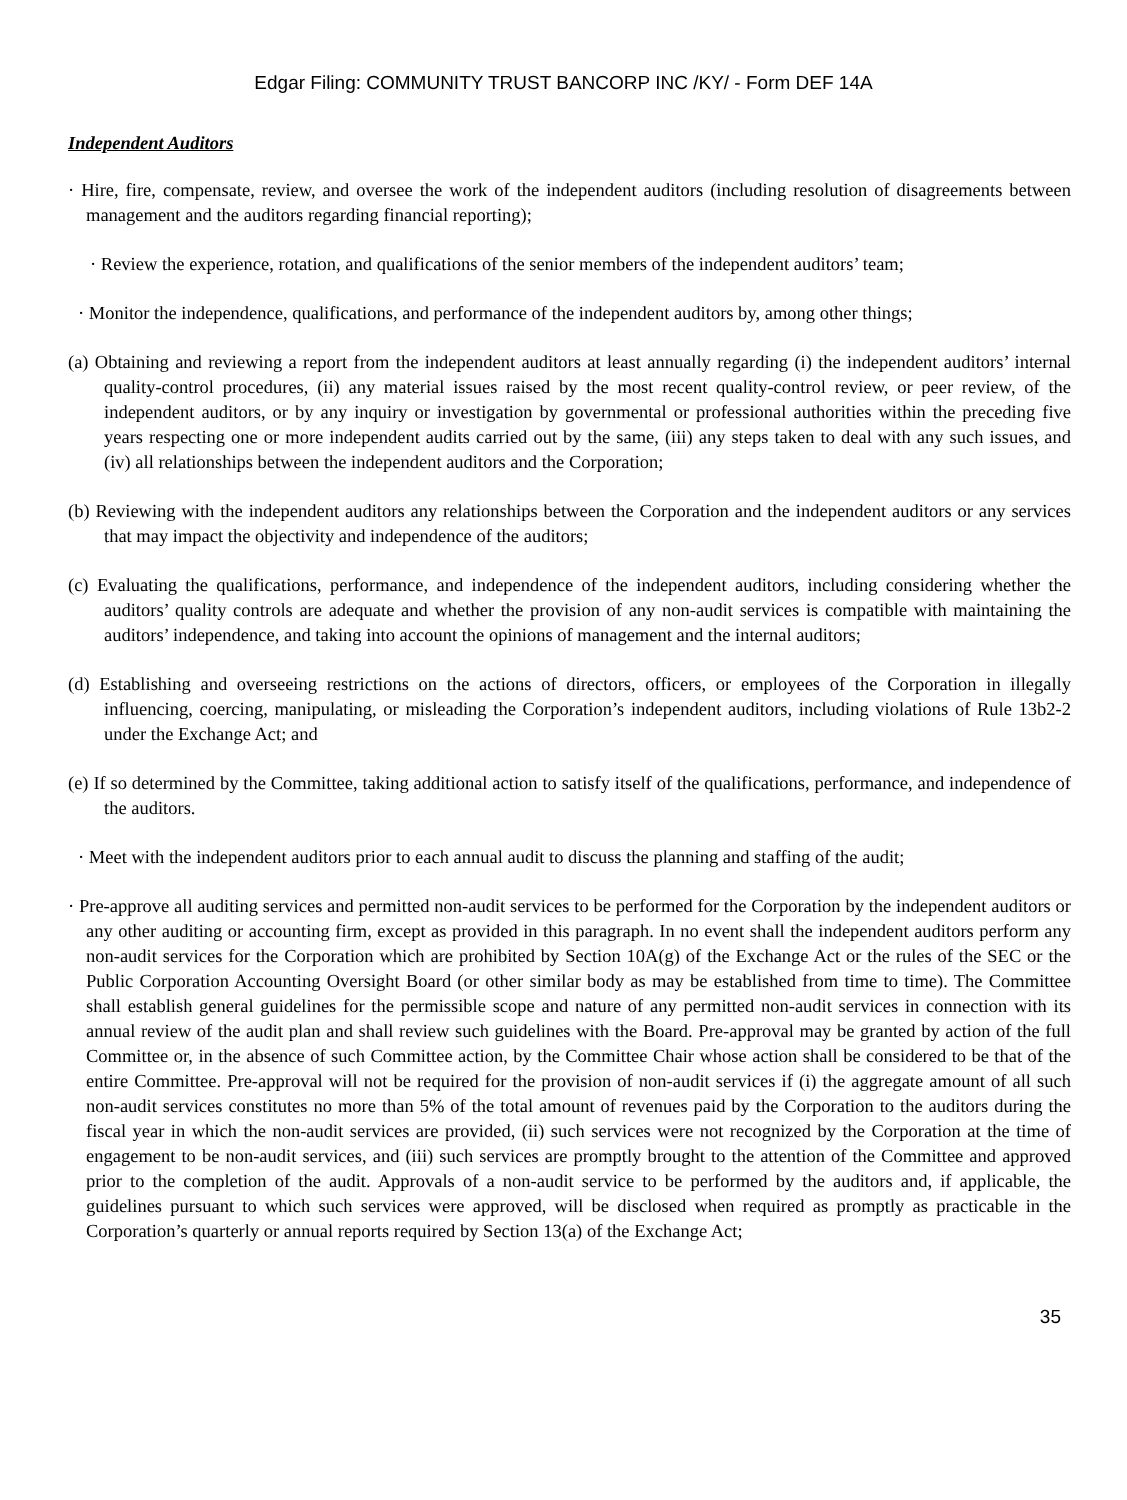Edgar Filing: COMMUNITY TRUST BANCORP INC /KY/ - Form DEF 14A
Independent Auditors
· Hire, fire, compensate, review, and oversee the work of the independent auditors (including resolution of disagreements between management and the auditors regarding financial reporting);
· Review the experience, rotation, and qualifications of the senior members of the independent auditors’ team;
· Monitor the independence, qualifications, and performance of the independent auditors by, among other things;
(a) Obtaining and reviewing a report from the independent auditors at least annually regarding (i) the independent auditors’ internal quality-control procedures, (ii) any material issues raised by the most recent quality-control review, or peer review, of the independent auditors, or by any inquiry or investigation by governmental or professional authorities within the preceding five years respecting one or more independent audits carried out by the same, (iii) any steps taken to deal with any such issues, and (iv) all relationships between the independent auditors and the Corporation;
(b) Reviewing with the independent auditors any relationships between the Corporation and the independent auditors or any services that may impact the objectivity and independence of the auditors;
(c) Evaluating the qualifications, performance, and independence of the independent auditors, including considering whether the auditors’ quality controls are adequate and whether the provision of any non-audit services is compatible with maintaining the auditors’ independence, and taking into account the opinions of management and the internal auditors;
(d) Establishing and overseeing restrictions on the actions of directors, officers, or employees of the Corporation in illegally influencing, coercing, manipulating, or misleading the Corporation’s independent auditors, including violations of Rule 13b2-2 under the Exchange Act; and
(e) If so determined by the Committee, taking additional action to satisfy itself of the qualifications, performance, and independence of the auditors.
· Meet with the independent auditors prior to each annual audit to discuss the planning and staffing of the audit;
· Pre-approve all auditing services and permitted non-audit services to be performed for the Corporation by the independent auditors or any other auditing or accounting firm, except as provided in this paragraph. In no event shall the independent auditors perform any non-audit services for the Corporation which are prohibited by Section 10A(g) of the Exchange Act or the rules of the SEC or the Public Corporation Accounting Oversight Board (or other similar body as may be established from time to time). The Committee shall establish general guidelines for the permissible scope and nature of any permitted non-audit services in connection with its annual review of the audit plan and shall review such guidelines with the Board. Pre-approval may be granted by action of the full Committee or, in the absence of such Committee action, by the Committee Chair whose action shall be considered to be that of the entire Committee. Pre-approval will not be required for the provision of non-audit services if (i) the aggregate amount of all such non-audit services constitutes no more than 5% of the total amount of revenues paid by the Corporation to the auditors during the fiscal year in which the non-audit services are provided, (ii) such services were not recognized by the Corporation at the time of engagement to be non-audit services, and (iii) such services are promptly brought to the attention of the Committee and approved prior to the completion of the audit. Approvals of a non-audit service to be performed by the auditors and, if applicable, the guidelines pursuant to which such services were approved, will be disclosed when required as promptly as practicable in the Corporation’s quarterly or annual reports required by Section 13(a) of the Exchange Act;
35